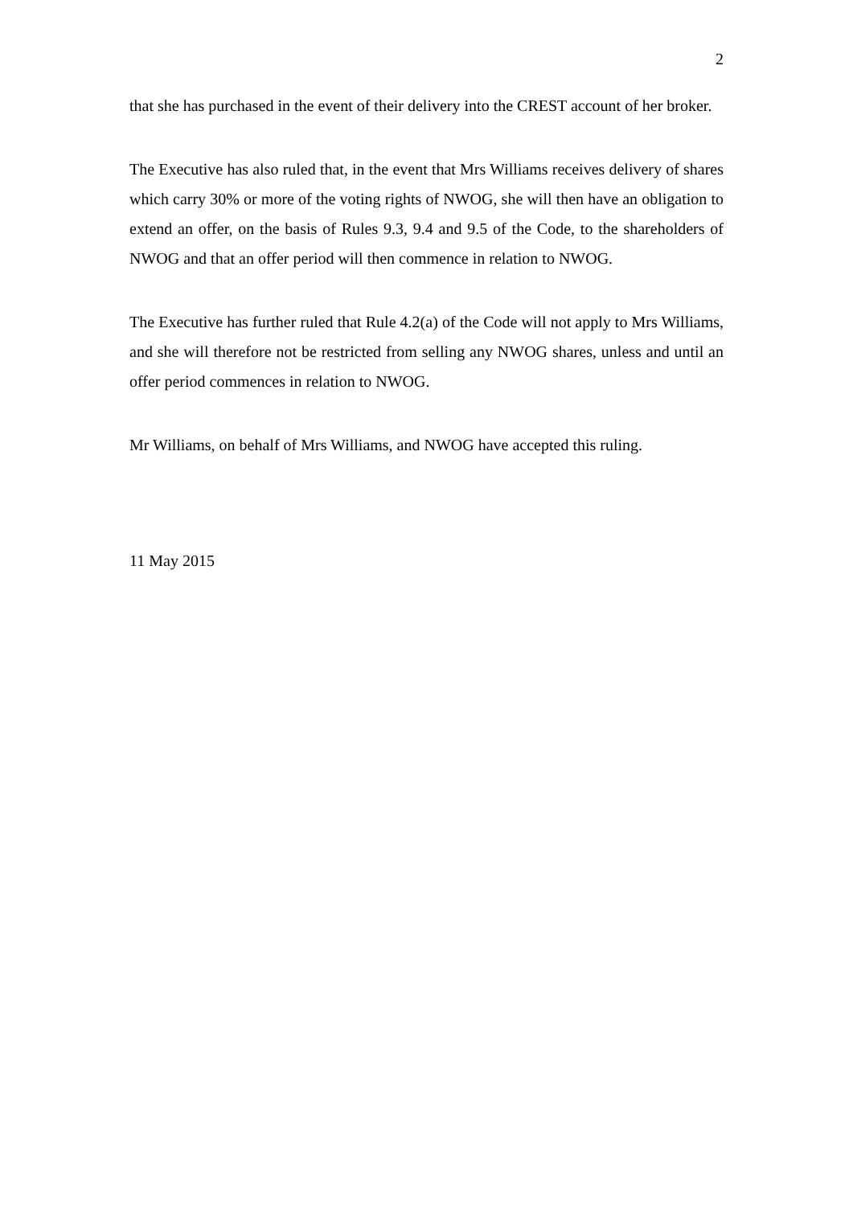2
that she has purchased in the event of their delivery into the CREST account of her broker.
The Executive has also ruled that, in the event that Mrs Williams receives delivery of shares which carry 30% or more of the voting rights of NWOG, she will then have an obligation to extend an offer, on the basis of Rules 9.3, 9.4 and 9.5 of the Code, to the shareholders of NWOG and that an offer period will then commence in relation to NWOG.
The Executive has further ruled that Rule 4.2(a) of the Code will not apply to Mrs Williams, and she will therefore not be restricted from selling any NWOG shares, unless and until an offer period commences in relation to NWOG.
Mr Williams, on behalf of Mrs Williams, and NWOG have accepted this ruling.
11 May 2015